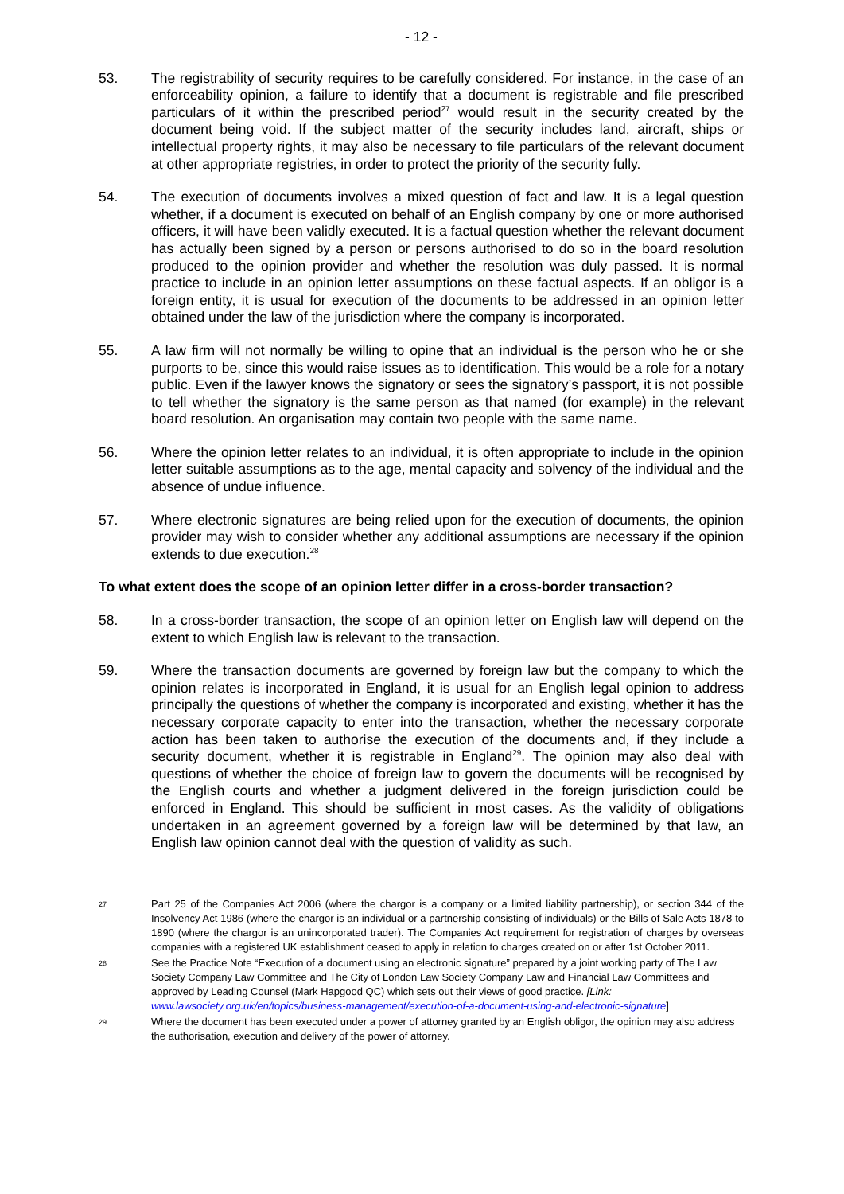- 12 -
53. The registrability of security requires to be carefully considered. For instance, in the case of an enforceability opinion, a failure to identify that a document is registrable and file prescribed particulars of it within the prescribed period<sup>27</sup> would result in the security created by the document being void. If the subject matter of the security includes land, aircraft, ships or intellectual property rights, it may also be necessary to file particulars of the relevant document at other appropriate registries, in order to protect the priority of the security fully.
54. The execution of documents involves a mixed question of fact and law. It is a legal question whether, if a document is executed on behalf of an English company by one or more authorised officers, it will have been validly executed. It is a factual question whether the relevant document has actually been signed by a person or persons authorised to do so in the board resolution produced to the opinion provider and whether the resolution was duly passed. It is normal practice to include in an opinion letter assumptions on these factual aspects. If an obligor is a foreign entity, it is usual for execution of the documents to be addressed in an opinion letter obtained under the law of the jurisdiction where the company is incorporated.
55. A law firm will not normally be willing to opine that an individual is the person who he or she purports to be, since this would raise issues as to identification. This would be a role for a notary public. Even if the lawyer knows the signatory or sees the signatory’s passport, it is not possible to tell whether the signatory is the same person as that named (for example) in the relevant board resolution. An organisation may contain two people with the same name.
56. Where the opinion letter relates to an individual, it is often appropriate to include in the opinion letter suitable assumptions as to the age, mental capacity and solvency of the individual and the absence of undue influence.
57. Where electronic signatures are being relied upon for the execution of documents, the opinion provider may wish to consider whether any additional assumptions are necessary if the opinion extends to due execution.<sup>28</sup>
To what extent does the scope of an opinion letter differ in a cross-border transaction?
58. In a cross-border transaction, the scope of an opinion letter on English law will depend on the extent to which English law is relevant to the transaction.
59. Where the transaction documents are governed by foreign law but the company to which the opinion relates is incorporated in England, it is usual for an English legal opinion to address principally the questions of whether the company is incorporated and existing, whether it has the necessary corporate capacity to enter into the transaction, whether the necessary corporate action has been taken to authorise the execution of the documents and, if they include a security document, whether it is registrable in England<sup>29</sup>. The opinion may also deal with questions of whether the choice of foreign law to govern the documents will be recognised by the English courts and whether a judgment delivered in the foreign jurisdiction could be enforced in England. This should be sufficient in most cases. As the validity of obligations undertaken in an agreement governed by a foreign law will be determined by that law, an English law opinion cannot deal with the question of validity as such.
27
Part 25 of the Companies Act 2006 (where the chargor is a company or a limited liability partnership), or section 344 of the Insolvency Act 1986 (where the chargor is an individual or a partnership consisting of individuals) or the Bills of Sale Acts 1878 to 1890 (where the chargor is an unincorporated trader). The Companies Act requirement for registration of charges by overseas companies with a registered UK establishment ceased to apply in relation to charges created on or after 1st October 2011.
28
See the Practice Note “Execution of a document using an electronic signature” prepared by a joint working party of The Law Society Company Law Committee and The City of London Law Society Company Law and Financial Law Committees and approved by Leading Counsel (Mark Hapgood QC) which sets out their views of good practice. [Link: www.lawsociety.org.uk/en/topics/business-management/execution-of-a-document-using-and-electronic-signature]
29
Where the document has been executed under a power of attorney granted by an English obligor, the opinion may also address the authorisation, execution and delivery of the power of attorney.